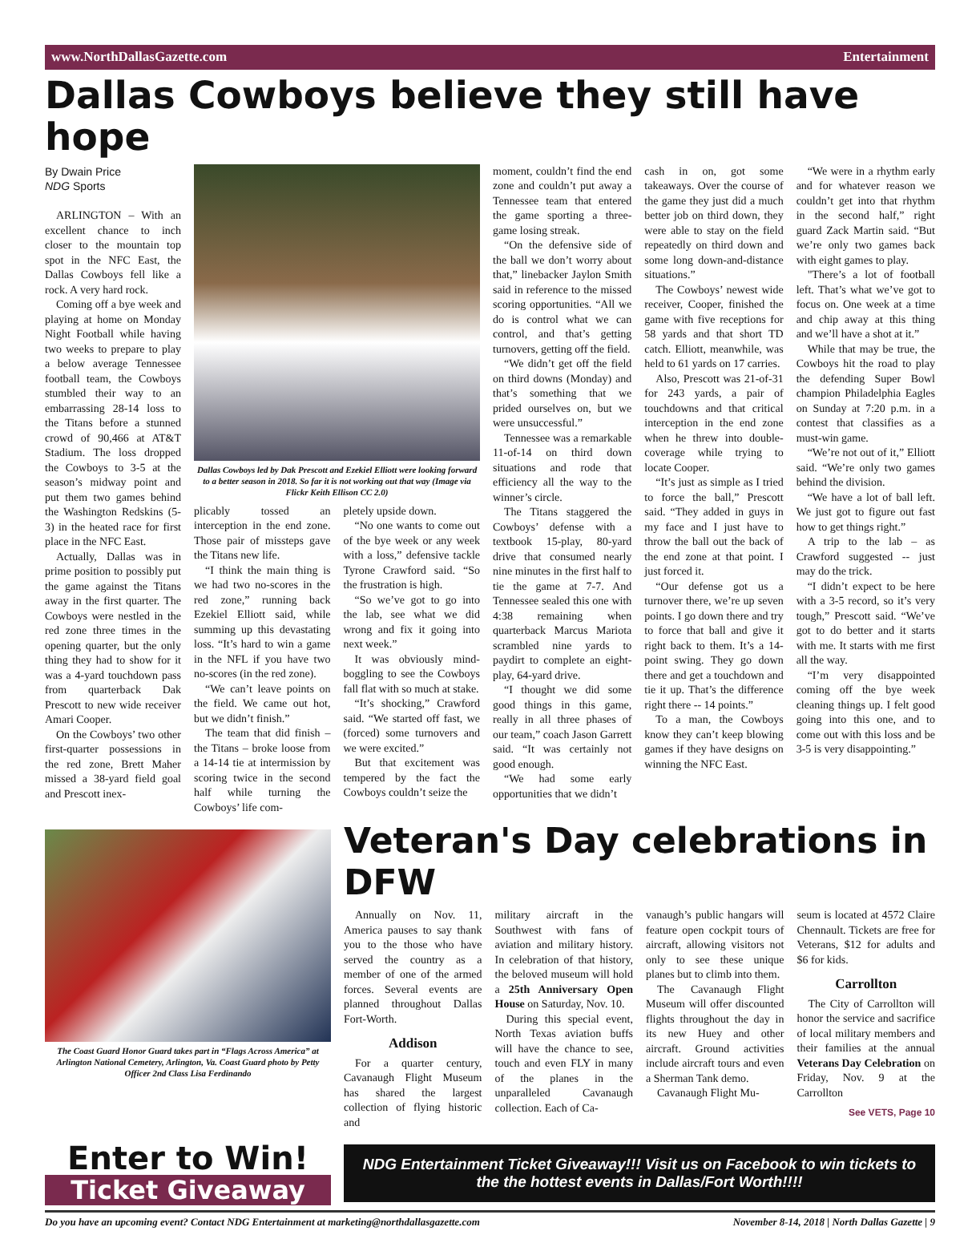www.NorthDallasGazette.com Entertainment
Dallas Cowboys believe they still have hope
By Dwain Price
NDG Sports
ARLINGTON – With an excellent chance to inch closer to the mountain top spot in the NFC East, the Dallas Cowboys fell like a rock. A very hard rock.
Coming off a bye week and playing at home on Monday Night Football while having two weeks to prepare to play a below average Tennessee football team, the Cowboys stumbled their way to an embarrassing 28-14 loss to the Titans before a stunned crowd of 90,466 at AT&T Stadium. The loss dropped the Cowboys to 3-5 at the season’s midway point and put them two games behind the Washington Redskins (5-3) in the heated race for first place in the NFC East.
Actually, Dallas was in prime position to possibly put the game against the Titans away in the first quarter. The Cowboys were nestled in the red zone three times in the opening quarter, but the only thing they had to show for it was a 4-yard touchdown pass from quarterback Dak Prescott to new wide receiver Amari Cooper.
On the Cowboys’ two other first-quarter possessions in the red zone, Brett Maher missed a 38-yard field goal and Prescott inex-
Dallas Cowboys led by Dak Prescott and Ezekiel Elliott were looking forward to a better season in 2018. So far it is not working out that way (Image via Flickr Keith Ellison CC 2.0)
plicably tossed an interception in the end zone. Those pair of missteps gave the Titans new life.
“I think the main thing is we had two no-scores in the red zone,” running back Ezekiel Elliott said, while summing up this devastating loss. “It’s hard to win a game in the NFL if you have two no-scores (in the red zone).
“We can’t leave points on the field. We came out hot, but we didn’t finish.”
The team that did finish – the Titans – broke loose from a 14-14 tie at intermission by scoring twice in the second half while turning the Cowboys’ life com-
pletely upside down.
“No one wants to come out of the bye week or any week with a loss,” defensive tackle Tyrone Crawford said. “So the frustration is high.
“So we’ve got to go into the lab, see what we did wrong and fix it going into next week.”
It was obviously mind-boggling to see the Cowboys fall flat with so much at stake.
“It’s shocking,” Crawford said. “We started off fast, we (forced) some turnovers and we were excited.”
But that excitement was tempered by the fact the Cowboys couldn’t seize the
moment, couldn’t find the end zone and couldn’t put away a Tennessee team that entered the game sporting a three-game losing streak.
“On the defensive side of the ball we don’t worry about that,” linebacker Jaylon Smith said in reference to the missed scoring opportunities. “All we do is control what we can control, and that’s getting turnovers, getting off the field.
“We didn’t get off the field on third downs (Monday) and that’s something that we prided ourselves on, but we were unsuccessful.”
Tennessee was a remarkable 11-of-14 on third down situations and rode that efficiency all the way to the winner’s circle.
The Titans staggered the Cowboys’ defense with a textbook 15-play, 80-yard drive that consumed nearly nine minutes in the first half to tie the game at 7-7. And Tennessee sealed this one with 4:38 remaining when quarterback Marcus Mariota scrambled nine yards to paydirt to complete an eight-play, 64-yard drive.
“I thought we did some good things in this game, really in all three phases of our team,” coach Jason Garrett said. “It was certainly not good enough.
“We had some early opportunities that we didn’t
cash in on, got some takeaways. Over the course of the game they just did a much better job on third down, they were able to stay on the field repeatedly on third down and some long down-and-distance situations.”
The Cowboys’ newest wide receiver, Cooper, finished the game with five receptions for 58 yards and that short TD catch. Elliott, meanwhile, was held to 61 yards on 17 carries.
Also, Prescott was 21-of-31 for 243 yards, a pair of touchdowns and that critical interception in the end zone when he threw into double-coverage while trying to locate Cooper.
“It’s just as simple as I tried to force the ball,” Prescott said. “They added in guys in my face and I just have to throw the ball out the back of the end zone at that point. I just forced it.
“Our defense got us a turnover there, we’re up seven points. I go down there and try to force that ball and give it right back to them. It’s a 14-point swing. They go down there and get a touchdown and tie it up. That’s the difference right there -- 14 points.”
To a man, the Cowboys know they can’t keep blowing games if they have designs on winning the NFC East.
“We were in a rhythm early and for whatever reason we couldn’t get into that rhythm in the second half,” right guard Zack Martin said. “But we’re only two games back with eight games to play.
"There’s a lot of football left. That’s what we’ve got to focus on. One week at a time and chip away at this thing and we’ll have a shot at it.”
While that may be true, the Cowboys hit the road to play the defending Super Bowl champion Philadelphia Eagles on Sunday at 7:20 p.m. in a contest that classifies as a must-win game.
“We’re not out of it,” Elliott said. “We’re only two games behind the division.
“We have a lot of ball left. We just got to figure out fast how to get things right.”
A trip to the lab – as Crawford suggested -- just may do the trick.
“I didn’t expect to be here with a 3-5 record, so it’s very tough,” Prescott said. “We’ve got to do better and it starts with me. It starts with me first all the way.
“I’m very disappointed coming off the bye week cleaning things up. I felt good going into this one, and to come out with this loss and be 3-5 is very disappointing.”
The Coast Guard Honor Guard takes part in “Flags Across America” at Arlington National Cemetery, Arlington, Va. Coast Guard photo by Petty Officer 2nd Class Lisa Ferdinando
Veteran's Day celebrations in DFW
Annually on Nov. 11, America pauses to say thank you to the those who have served the country as a member of one of the armed forces. Several events are planned throughout Dallas Fort-Worth.
Addison
For a quarter century, Cavanaugh Flight Museum has shared the largest collection of flying historic and
military aircraft in the Southwest with fans of aviation and military history. In celebration of that history, the beloved museum will hold a 25th Anniversary Open House on Saturday, Nov. 10.
During this special event, North Texas aviation buffs will have the chance to see, touch and even FLY in many of the planes in the unparalleled Cavanaugh collection. Each of Ca-
vanaugh’s public hangars will feature open cockpit tours of aircraft, allowing visitors not only to see these unique planes but to climb into them.
The Cavanaugh Flight Museum will offer discounted flights throughout the day in its new Huey and other aircraft. Ground activities include aircraft tours and even a Sherman Tank demo.
Cavanaugh Flight Mu-
seum is located at 4572 Claire Chennault. Tickets are free for Veterans, $12 for adults and $6 for kids.
Carrollton
The City of Carrollton will honor the service and sacrifice of local military members and their families at the annual Veterans Day Celebration on Friday, Nov. 9 at the Carrollton
See VETS, Page 10
Enter to Win!
Ticket Giveaway
NDG Entertainment Ticket Giveaway!!! Visit us on Facebook to win tickets to the the hottest events in Dallas/Fort Worth!!!!
Do you have an upcoming event? Contact NDG Entertainment at marketing@northdallasgazette.com November 8-14, 2018 | North Dallas Gazette | 9